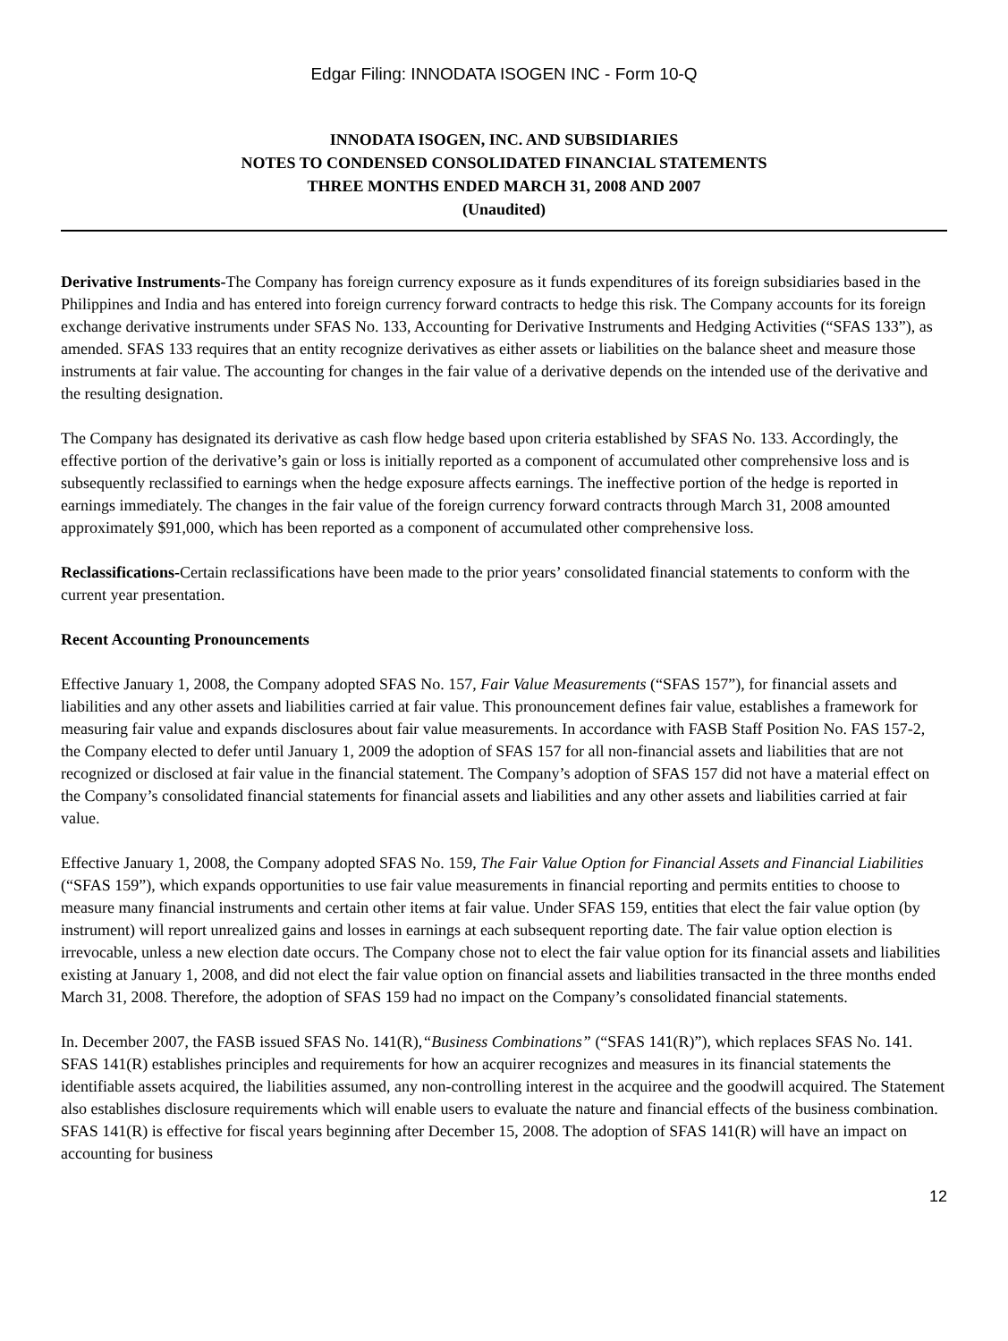Edgar Filing: INNODATA ISOGEN INC - Form 10-Q
INNODATA ISOGEN, INC. AND SUBSIDIARIES
NOTES TO CONDENSED CONSOLIDATED FINANCIAL STATEMENTS
THREE MONTHS ENDED MARCH 31, 2008 AND 2007
(Unaudited)
Derivative Instruments-The Company has foreign currency exposure as it funds expenditures of its foreign subsidiaries based in the Philippines and India and has entered into foreign currency forward contracts to hedge this risk. The Company accounts for its foreign exchange derivative instruments under SFAS No. 133, Accounting for Derivative Instruments and Hedging Activities (“SFAS 133”), as amended. SFAS 133 requires that an entity recognize derivatives as either assets or liabilities on the balance sheet and measure those instruments at fair value. The accounting for changes in the fair value of a derivative depends on the intended use of the derivative and the resulting designation.
The Company has designated its derivative as cash flow hedge based upon criteria established by SFAS No. 133. Accordingly, the effective portion of the derivative’s gain or loss is initially reported as a component of accumulated other comprehensive loss and is subsequently reclassified to earnings when the hedge exposure affects earnings. The ineffective portion of the hedge is reported in earnings immediately. The changes in the fair value of the foreign currency forward contracts through March 31, 2008 amounted approximately $91,000, which has been reported as a component of accumulated other comprehensive loss.
Reclassifications-Certain reclassifications have been made to the prior years’ consolidated financial statements to conform with the current year presentation.
Recent Accounting Pronouncements
Effective January 1, 2008, the Company adopted SFAS No. 157, Fair Value Measurements (“SFAS 157”), for financial assets and liabilities and any other assets and liabilities carried at fair value. This pronouncement defines fair value, establishes a framework for measuring fair value and expands disclosures about fair value measurements. In accordance with FASB Staff Position No. FAS 157-2, the Company elected to defer until January 1, 2009 the adoption of SFAS 157 for all non-financial assets and liabilities that are not recognized or disclosed at fair value in the financial statement. The Company’s adoption of SFAS 157 did not have a material effect on the Company’s consolidated financial statements for financial assets and liabilities and any other assets and liabilities carried at fair value.
Effective January 1, 2008, the Company adopted SFAS No. 159, The Fair Value Option for Financial Assets and Financial Liabilities (“SFAS 159”), which expands opportunities to use fair value measurements in financial reporting and permits entities to choose to measure many financial instruments and certain other items at fair value. Under SFAS 159, entities that elect the fair value option (by instrument) will report unrealized gains and losses in earnings at each subsequent reporting date. The fair value option election is irrevocable, unless a new election date occurs. The Company chose not to elect the fair value option for its financial assets and liabilities existing at January 1, 2008, and did not elect the fair value option on financial assets and liabilities transacted in the three months ended March 31, 2008. Therefore, the adoption of SFAS 159 had no impact on the Company’s consolidated financial statements.
In. December 2007, the FASB issued SFAS No. 141(R),“Business Combinations” (“SFAS 141(R)”), which replaces SFAS No. 141. SFAS 141(R) establishes principles and requirements for how an acquirer recognizes and measures in its financial statements the identifiable assets acquired, the liabilities assumed, any non-controlling interest in the acquiree and the goodwill acquired. The Statement also establishes disclosure requirements which will enable users to evaluate the nature and financial effects of the business combination. SFAS 141(R) is effective for fiscal years beginning after December 15, 2008. The adoption of SFAS 141(R) will have an impact on accounting for business
12